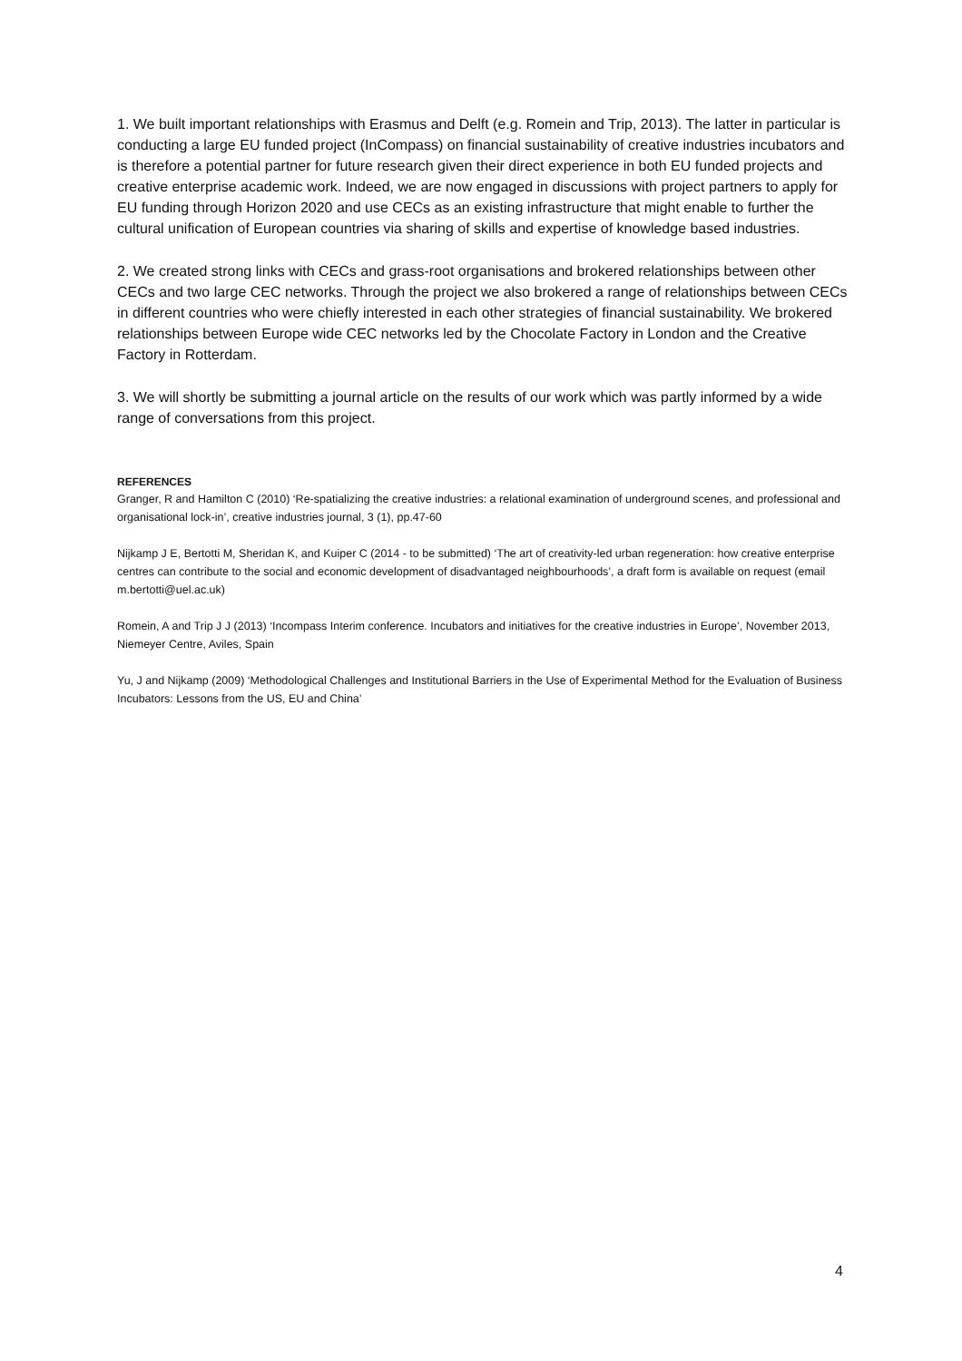1. We built important relationships with Erasmus and Delft (e.g. Romein and Trip, 2013). The latter in particular is conducting a large EU funded project (InCompass) on financial sustainability of creative industries incubators and is therefore a potential partner for future research given their direct experience in both EU funded projects and creative enterprise academic work. Indeed, we are now engaged in discussions with project partners to apply for EU funding through Horizon 2020 and use CECs as an existing infrastructure that might enable to further the cultural unification of European countries via sharing of skills and expertise of knowledge based industries.
2. We created strong links with CECs and grass-root organisations and brokered relationships between other CECs and two large CEC networks. Through the project we also brokered a range of relationships between CECs in different countries who were chiefly interested in each other strategies of financial sustainability. We brokered relationships between Europe wide CEC networks led by the Chocolate Factory in London and the Creative Factory in Rotterdam.
3. We will shortly be submitting a journal article on the results of our work which was partly informed by a wide range of conversations from this project.
REFERENCES
Granger, R and Hamilton C (2010) ‘Re-spatializing the creative industries: a relational examination of underground scenes, and professional and organisational lock-in’, creative industries journal, 3 (1), pp.47-60
Nijkamp J E, Bertotti M, Sheridan K, and Kuiper C (2014 - to be submitted) ‘The art of creativity-led urban regeneration: how creative enterprise centres can contribute to the social and economic development of disadvantaged neighbourhoods’, a draft form is available on request (email m.bertotti@uel.ac.uk)
Romein, A and Trip J J (2013) ‘Incompass Interim conference. Incubators and initiatives for the creative industries in Europe’, November 2013, Niemeyer Centre, Aviles, Spain
Yu, J and Nijkamp (2009) ‘Methodological Challenges and Institutional Barriers in the Use of Experimental Method for the Evaluation of Business Incubators: Lessons from the US, EU and China’
4